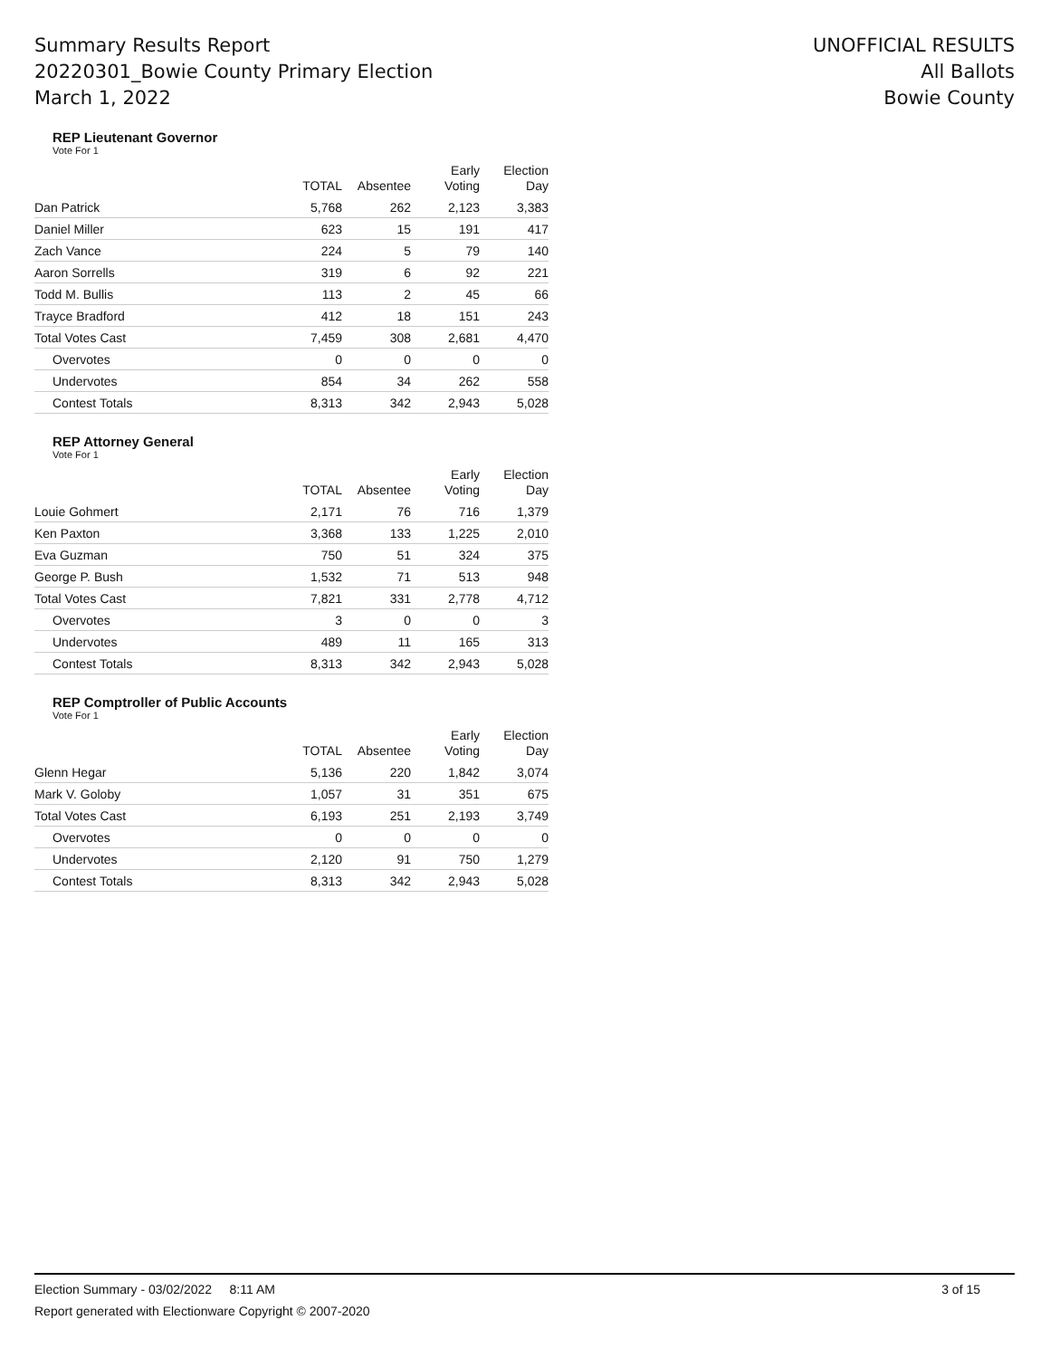Summary Results Report
20220301_Bowie County Primary Election
March 1, 2022
UNOFFICIAL RESULTS
All Ballots
Bowie County
REP Lieutenant Governor
Vote For 1
| | TOTAL | Absentee | Early Voting | Election Day |
| --- | --- | --- | --- | --- |
| Dan Patrick | 5,768 | 262 | 2,123 | 3,383 |
| Daniel Miller | 623 | 15 | 191 | 417 |
| Zach Vance | 224 | 5 | 79 | 140 |
| Aaron Sorrells | 319 | 6 | 92 | 221 |
| Todd M. Bullis | 113 | 2 | 45 | 66 |
| Trayce Bradford | 412 | 18 | 151 | 243 |
| Total Votes Cast | 7,459 | 308 | 2,681 | 4,470 |
| Overvotes | 0 | 0 | 0 | 0 |
| Undervotes | 854 | 34 | 262 | 558 |
| Contest Totals | 8,313 | 342 | 2,943 | 5,028 |
REP Attorney General
Vote For 1
| | TOTAL | Absentee | Early Voting | Election Day |
| --- | --- | --- | --- | --- |
| Louie Gohmert | 2,171 | 76 | 716 | 1,379 |
| Ken Paxton | 3,368 | 133 | 1,225 | 2,010 |
| Eva Guzman | 750 | 51 | 324 | 375 |
| George P. Bush | 1,532 | 71 | 513 | 948 |
| Total Votes Cast | 7,821 | 331 | 2,778 | 4,712 |
| Overvotes | 3 | 0 | 0 | 3 |
| Undervotes | 489 | 11 | 165 | 313 |
| Contest Totals | 8,313 | 342 | 2,943 | 5,028 |
REP Comptroller of Public Accounts
Vote For 1
| | TOTAL | Absentee | Early Voting | Election Day |
| --- | --- | --- | --- | --- |
| Glenn Hegar | 5,136 | 220 | 1,842 | 3,074 |
| Mark V. Goloby | 1,057 | 31 | 351 | 675 |
| Total Votes Cast | 6,193 | 251 | 2,193 | 3,749 |
| Overvotes | 0 | 0 | 0 | 0 |
| Undervotes | 2,120 | 91 | 750 | 1,279 |
| Contest Totals | 8,313 | 342 | 2,943 | 5,028 |
Election Summary - 03/02/2022 8:11 AM 3 of 15
Report generated with Electionware Copyright © 2007-2020